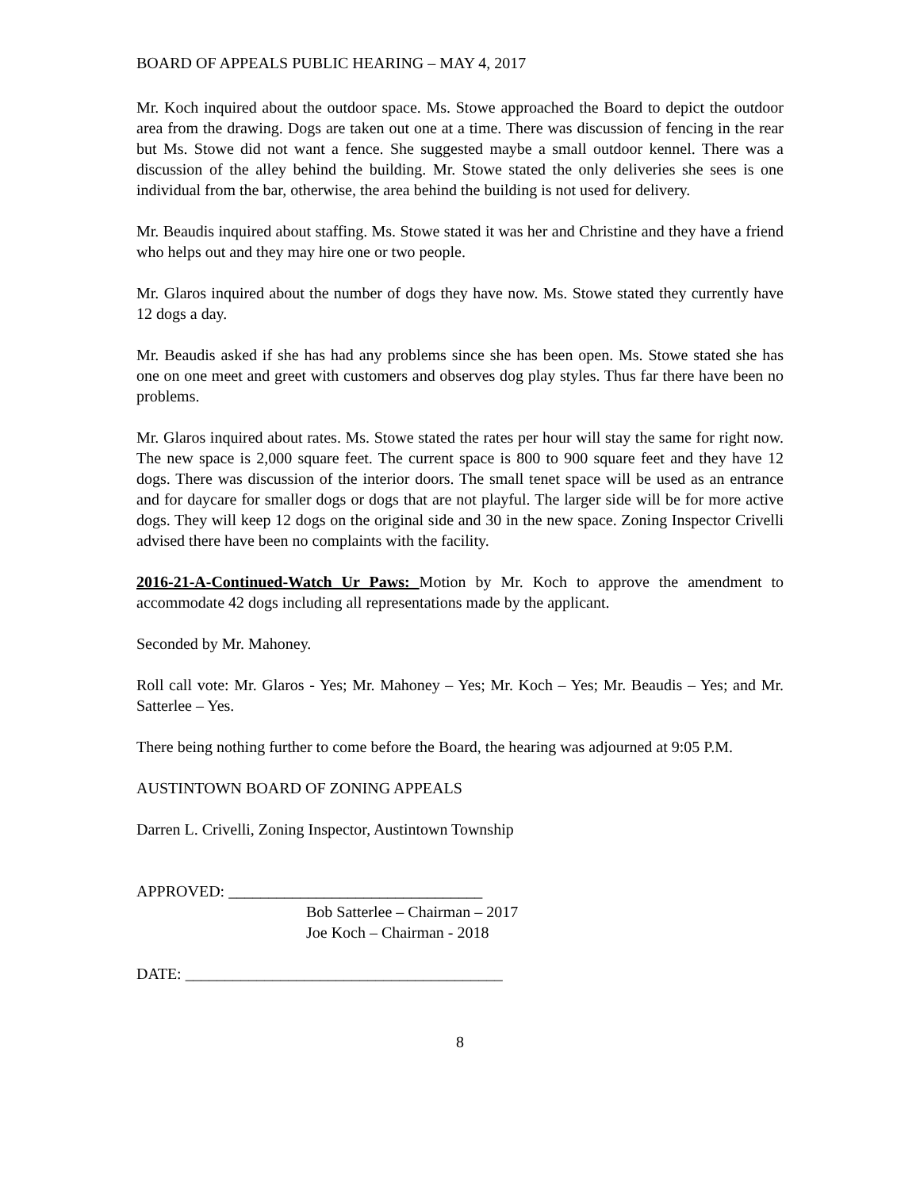BOARD OF APPEALS PUBLIC HEARING – MAY 4, 2017
Mr. Koch inquired about the outdoor space. Ms. Stowe approached the Board to depict the outdoor area from the drawing. Dogs are taken out one at a time. There was discussion of fencing in the rear but Ms. Stowe did not want a fence. She suggested maybe a small outdoor kennel. There was a discussion of the alley behind the building. Mr. Stowe stated the only deliveries she sees is one individual from the bar, otherwise, the area behind the building is not used for delivery.
Mr. Beaudis inquired about staffing. Ms. Stowe stated it was her and Christine and they have a friend who helps out and they may hire one or two people.
Mr. Glaros inquired about the number of dogs they have now. Ms. Stowe stated they currently have 12 dogs a day.
Mr. Beaudis asked if she has had any problems since she has been open. Ms. Stowe stated she has one on one meet and greet with customers and observes dog play styles. Thus far there have been no problems.
Mr. Glaros inquired about rates. Ms. Stowe stated the rates per hour will stay the same for right now. The new space is 2,000 square feet. The current space is 800 to 900 square feet and they have 12 dogs. There was discussion of the interior doors. The small tenet space will be used as an entrance and for daycare for smaller dogs or dogs that are not playful. The larger side will be for more active dogs. They will keep 12 dogs on the original side and 30 in the new space. Zoning Inspector Crivelli advised there have been no complaints with the facility.
2016-21-A-Continued-Watch Ur Paws: Motion by Mr. Koch to approve the amendment to accommodate 42 dogs including all representations made by the applicant.
Seconded by Mr. Mahoney.
Roll call vote: Mr. Glaros - Yes; Mr. Mahoney – Yes; Mr. Koch – Yes; Mr. Beaudis – Yes; and Mr. Satterlee – Yes.
There being nothing further to come before the Board, the hearing was adjourned at 9:05 P.M.
AUSTINTOWN BOARD OF ZONING APPEALS
Darren L. Crivelli, Zoning Inspector, Austintown Township
APPROVED: ________________________________
Bob Satterlee – Chairman – 2017
Joe Koch – Chairman - 2018
DATE: ________________________________________
8